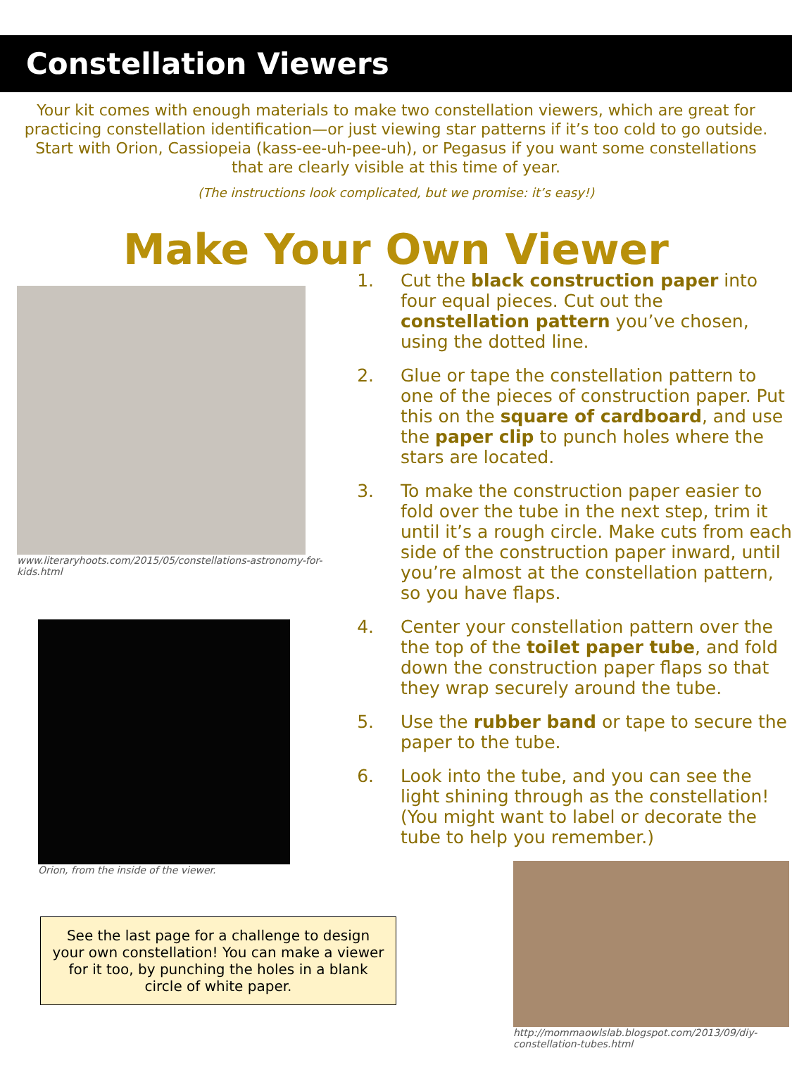Constellation Viewers
Your kit comes with enough materials to make two constellation viewers, which are great for practicing constellation identification—or just viewing star patterns if it’s too cold to go outside. Start with Orion, Cassiopeia (kass-ee-uh-pee-uh), or Pegasus if you want some constellations that are clearly visible at this time of year.
(The instructions look complicated, but we promise: it’s easy!)
Make Your Own Viewer
www.literaryhoots.com/2015/05/constellations-astronomy-for-kids.html
Orion, from the inside of the viewer.
See the last page for a challenge to design your own constellation! You can make a viewer for it too, by punching the holes in a blank circle of white paper.
1. Cut the black construction paper into four equal pieces. Cut out the constellation pattern you’ve chosen, using the dotted line.
2. Glue or tape the constellation pattern to one of the pieces of construction paper. Put this on the square of cardboard, and use the paper clip to punch holes where the stars are located.
3. To make the construction paper easier to fold over the tube in the next step, trim it until it’s a rough circle. Make cuts from each side of the construction paper inward, until you’re almost at the constellation pattern, so you have flaps.
4. Center your constellation pattern over the the top of the toilet paper tube, and fold down the construction paper flaps so that they wrap securely around the tube.
5. Use the rubber band or tape to secure the paper to the tube.
6. Look into the tube, and you can see the light shining through as the constellation! (You might want to label or decorate the tube to help you remember.)
http://mommaowlslab.blogspot.com/2013/09/diy-constellation-tubes.html